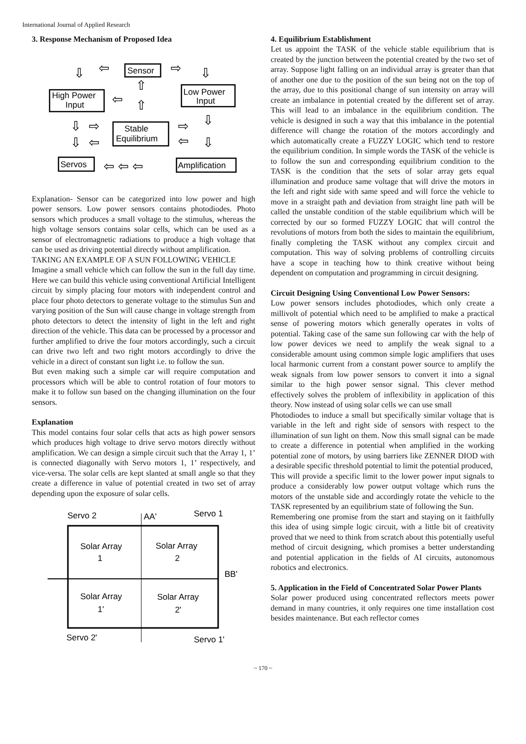International Journal of Applied Research
3. Response Mechanism of Proposed Idea
Sensor
High Power
Input
Low Power
Input
Stable
Equilibrium
Servos
Amplification
⇦
⇨
⇩
⇩
⇧
⇦
⇧
⇩
⇨
⇨
⇩
⇩
⇦
⇦
⇩
⇦ ⇦ ⇦
Explanation- Sensor can be categorized into low power and high power sensors. Low power sensors contains photodiodes. Photo sensors which produces a small voltage to the stimulus, whereas the high voltage sensors contains solar cells, which can be used as a sensor of electromagnetic radiations to produce a high voltage that can be used as driving potential directly without amplification.
TAKING AN EXAMPLE OF A SUN FOLLOWING VEHICLE
Imagine a small vehicle which can follow the sun in the full day time. Here we can build this vehicle using conventional Artificial Intelligent circuit by simply placing four motors with independent control and place four photo detectors to generate voltage to the stimulus Sun and varying position of the Sun will cause change in voltage strength from photo detectors to detect the intensity of light in the left and right direction of the vehicle. This data can be processed by a processor and further amplified to drive the four motors accordingly, such a circuit can drive two left and two right motors accordingly to drive the vehicle in a direct of constant sun light i.e. to follow the sun.
But even making such a simple car will require computation and processors which will be able to control rotation of four motors to make it to follow sun based on the changing illumination on the four sensors.
Explanation
This model contains four solar cells that acts as high power sensors which produces high voltage to drive servo motors directly without amplification. We can design a simple circuit such that the Array 1, 1’ is connected diagonally with Servo motors 1, 1’ respectively, and vice-versa. The solar cells are kept slanted at small angle so that they create a difference in value of potential created in two set of array depending upon the exposure of solar cells.
Servo 2
AA'
Servo 1
Solar Array
1
Solar Array
2
BB'
Solar Array
1'
Solar Array
2'
Servo 2'
Servo 1'
4. Equilibrium Establishment
Let us appoint the TASK of the vehicle stable equilibrium that is created by the junction between the potential created by the two set of array. Suppose light falling on an individual array is greater than that of another one due to the position of the sun being not on the top of the array, due to this positional change of sun intensity on array will create an imbalance in potential created by the different set of array. This will lead to an imbalance in the equilibrium condition. The vehicle is designed in such a way that this imbalance in the potential difference will change the rotation of the motors accordingly and which automatically create a FUZZY LOGIC which tend to restore the equilibrium condition. In simple words the TASK of the vehicle is to follow the sun and corresponding equilibrium condition to the TASK is the condition that the sets of solar array gets equal illumination and produce same voltage that will drive the motors in the left and right side with same speed and will force the vehicle to move in a straight path and deviation from straight line path will be called the unstable condition of the stable equilibrium which will be corrected by our so formed FUZZY LOGIC that will control the revolutions of motors from both the sides to maintain the equilibrium, finally completing the TASK without any complex circuit and computation. This way of solving problems of controlling circuits have a scope in teaching how to think creative without being dependent on computation and programming in circuit designing.
Circuit Designing Using Conventional Low Power Sensors:
Low power sensors includes photodiodes, which only create a millivolt of potential which need to be amplified to make a practical sense of powering motors which generally operates in volts of potential. Taking case of the same sun following car with the help of low power devices we need to amplify the weak signal to a considerable amount using common simple logic amplifiers that uses local harmonic current from a constant power source to amplify the weak signals from low power sensors to convert it into a signal similar to the high power sensor signal. This clever method effectively solves the problem of inflexibility in application of this theory. Now instead of using solar cells we can use small
Photodiodes to induce a small but specifically similar voltage that is variable in the left and right side of sensors with respect to the illumination of sun light on them. Now this small signal can be made to create a difference in potential when amplified in the working potential zone of motors, by using barriers like ZENNER DIOD with a desirable specific threshold potential to limit the potential produced,
This will provide a specific limit to the lower power input signals to produce a considerably low power output voltage which runs the motors of the unstable side and accordingly rotate the vehicle to the TASK represented by an equilibrium state of following the Sun.
Remembering one promise from the start and staying on it faithfully this idea of using simple logic circuit, with a little bit of creativity proved that we need to think from scratch about this potentially useful method of circuit designing, which promises a better understanding and potential application in the fields of AI circuits, autonomous robotics and electronics.
5. Application in the Field of Concentrated Solar Power Plants
Solar power produced using concentrated reflectors meets power demand in many countries, it only requires one time installation cost besides maintenance. But each reflector comes
~ 170 ~